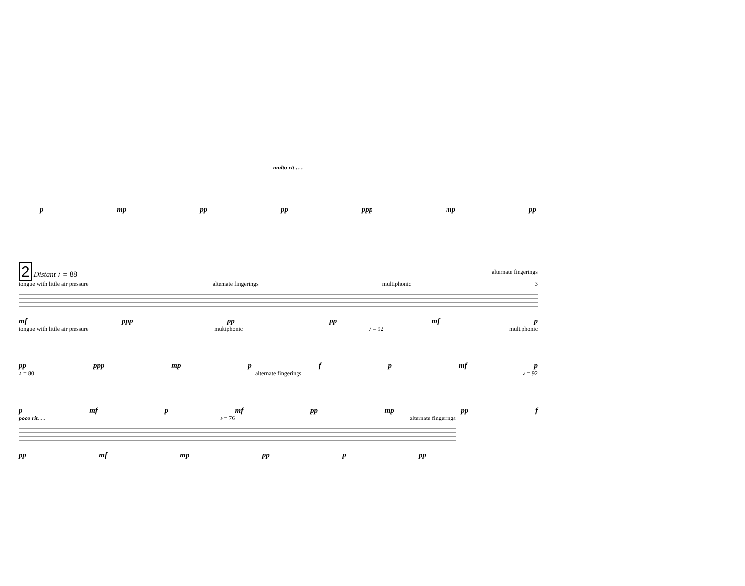molto rit . . .
p mp pp pp ppp mp pp
2 Distant ♪ = 88 alternate fingerings
tongue with little air pressure alternate fingerings multiphonic 3
mf ppp pp pp mf p
tongue with little air pressure multiphonic ♪ = 92 multiphonic
pp ppp mp p f p mf p
♪ = 80 alternate fingerings ♪ = 92
p mf p mf pp mp pp f
poco rit. . . ♪ = 76 alternate fingerings
pp mf mp pp p pp